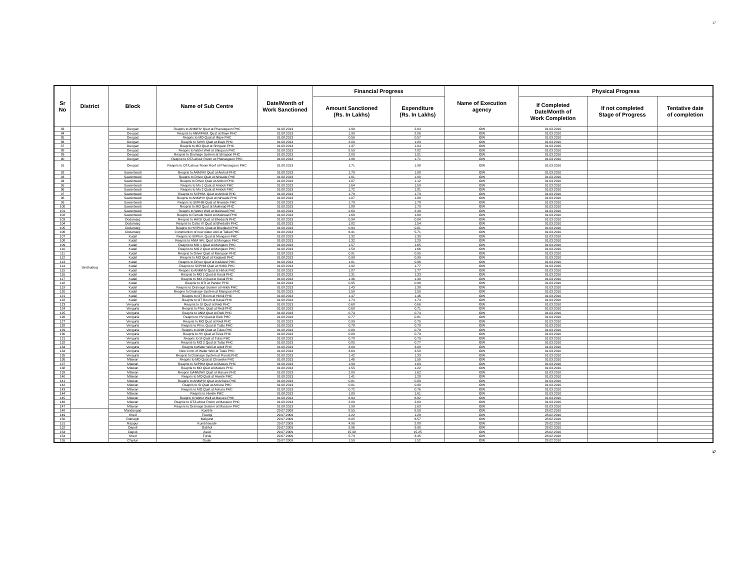17
| Sr No | District | Block | Name of Sub Centre | Date/Month of Work Sanctioned | Financial Progress | | Name of Execution agency | Physical Progress | | |
| --- | --- | --- | --- | --- | --- | --- | --- | --- | --- | --- |
| | | | | | Amount Sanctioned (Rs. In Lakhs) | Expenditure (Rs. In Lakhs) | | If Completed Date/Month of Work Completion | If not completed Stage of Progress | Tentative date of completion |
| 83 | Sindhudurg | Deogad | Reapris to ANM/HV Quat at Phanasgaon PHC | 01.08.2013 | 1.99 | 2.04 | IDW | 01.03.2010 | | |
| 84 | | Deogad | Reapris to ANM/PHM. Quat at Illaye PHC | 01.08.2013 | 1.99 | 2.06 | IDW | 01.03.2010 | | |
| 85 | | Deogad | Reapris to MO Quat at Illaye PHC | 01.08.2013 | 0.56 | 0.57 | IDW | 01.03.2010 | | |
| 86 | | Deogad | Reapris to SI/HV Quat at Illaye PHC | 01.08.2013 | 2.00 | 1.83 | IDW | 01.03.2010 | | |
| 87 | | Deogad | Reapris to MO Quat at Shirgaon PHC | 01.08.2013 | 1.37 | 1.04 | IDW | 01.03.2010 | | |
| 88 | | Deogad | Reapris to Water Well at Shirgaon PHC | 01.08.2013 | 8.50 | 7.82 | IDW | 01.03.2010 | | |
| 89 | | Deogad | Reapris to Drainage System at Shirgaon PHC | 01.08.2013 | 2.00 | 1.01 | IDW | 01.03.2010 | | |
| 90 | | Deogad | Reapris to OT/Labour Room at Phanasgaon PHC | 01.08.2013 | 1.98 | 1.71 | IDW | 01.03.2010 | | |
| 91 | | Deogad | Reapris to OT/Labour Room Roof at Phanasgaon PHC | 01.08.2013 | 1.71 | 1.98 | IDW | 01.03.2010 | | |
| 92 | | Sawantwadi | Reapris to ANM/HV Quat at Amboli PHC | 01.08.2013 | 1.79 | 1.88 | IDW | 01.03.2010 | | |
| 93 | | Sawantwadi | Reapris to Driver Quat at Nirwade PHC | 01.08.2013 | 1.01 | 1.00 | IDW | 01.03.2010 | | |
| 94 | | Sawantwadi | Reapris to Driver Quat at Amboli PHC | 01.08.2013 | 1.07 | 1.12 | IDW | 01.03.2010 | | |
| 95 | | Sawantwadi | Reapris to Mo 1 Quat at Amboli PHC | 01.08.2013 | 1.64 | 1.59 | IDW | 01.03.2010 | | |
| 96 | | Sawantwadi | Reapris to Mo 2 Quat at Amboli PHC | 01.08.2013 | 1.72 | 1.81 | IDW | 01.03.2010 | | |
| 97 | | Sawantwadi | Reapris to SI/PHM. Quat at Amboli PHC | 01.08.2013 | 1.79 | 1.79 | IDW | 01.03.2010 | | |
| 98 | | Sawantwadi | Reapris to ANM/HV Quat at Nirwade PHC | 01.08.2013 | 1.87 | 1.88 | IDW | 01.03.2010 | | |
| 99 | | Sawantwadi | Reapris to SI/PHM Quat at Nirwade PHC | 01.08.2013 | 1.79 | 1.78 | IDW | 01.03.2010 | | |
| 100 | | Sawantwadi | Reapris to MO Quat at Malewad PHC | 01.08.2013 | 1.88 | 1.79 | IDW | 01.03.2010 | | |
| 101 | | Sawantwadi | Reapris to Water Well at Malewad PHC | 01.08.2013 | 2.60 | 2.49 | IDW | 01.03.2010 | | |
| 102 | | Sawantwadi | Reapris to Female Ward at Malewad PHC | 01.08.2013 | 1.69 | 1.69 | IDW | 01.03.2010 | | |
| 103 | | Dodamarg | Reapris to HA/SI Quat at Bhedashi PHC | 01.08.2013 | 0.94 | 0.84 | IDW | 01.03.2010 | | |
| 104 | | Dodamarg | Reapris to Calss IV Quat at Bhedashi PHC | 01.08.2013 | 1.82 | 1.54 | IDW | 01.03.2010 | | |
| 105 | | Dodamarg | Reapris to HV/Phm. Quat at Bhedashi PHC | 01.08.2013 | 0.94 | 0.81 | IDW | 01.03.2010 | | |
| 106 | | Dodamarg | Construction of new water well at Talkat PHC | 01.08.2013 | 6.31 | 5.71 | IDW | 01.03.2010 | | |
| 107 | | Kudal | Reapris to SI/Phm. Quat at Mangaon PHC | 01.08.2013 | 1.32 | 1.39 | IDW | 01.03.2010 | | |
| 108 | | Kudal | Reapris to ANM /HV. Quat at Mangaon PHC | 01.08.2013 | 1.32 | 1.29 | IDW | 01.03.2010 | | |
| 109 | | Kudal | Reapris to MO 1 Quat at Mangaon PHC | 01.08.2013 | 1.57 | 1.65 | IDW | 01.03.2010 | | |
| 110 | | Kudal | Reapris to MO 2 Quat at Mangaon PHC | 01.08.2013 | 1.58 | 1.66 | IDW | 01.03.2010 | | |
| 111 | | Kudal | Reapris to Driver Quat at Mangaon PHC | 01.08.2013 | 0.91 | 0.95 | IDW | 01.03.2010 | | |
| 112 | | Kudal | Reapris to MO Quat at Kadawal PHC | 01.08.2013 | 0.99 | 0.99 | IDW | 01.03.2010 | | |
| 113 | | Kudal | Reapris to Driver Quat at Kadawal PHC | 01.08.2013 | 1.01 | 0.96 | IDW | 01.03.2010 | | |
| 114 | | Kudal | Reapris to SI/PHM Quat at Hirlok PHC | 01.08.2013 | 1.92 | 1.77 | IDW | 01.03.2010 | | |
| 115 | | Kudal | Reapris to ANM/HV Quat at Hirlok PHC | 01.08.2013 | 1.87 | 1.77 | IDW | 01.03.2010 | | |
| 116 | | Kudal | Reapris to MO 1 Quat at Kasal PHC | 01.08.2013 | 1.31 | 1.33 | IDW | 01.03.2010 | | |
| 117 | | Kudal | Reapris to MO 2 Quat at Kasal PHC | 01.08.2013 | 1.36 | 1.30 | IDW | 01.03.2010 | | |
| 118 | | Kudal | Reapris to OTt at Pandur PHC | 01.08.2013 | 0.95 | 0.99 | IDW | 01.03.2010 | | |
| 119 | | Kudal | Reapris to Drainage System at Hirlok PHC | 01.08.2013 | 1.43 | 1.38 | IDW | 01.03.2010 | | |
| 120 | | Kudal | Reapris to Drainage System at Mangaon PHC | 01.08.2013 | 1.50 | 1.50 | IDW | 01.03.2010 | | |
| 121 | | Kudal | Reapris to OT Room at Hirlok PHC | 01.08.2013 | 1.47 | 1.46 | IDW | 01.03.2010 | | |
| 122 | | Kudal | Reapris to OT Room at Kasal PHC | 01.08.2013 | 1.74 | 1.74 | IDW | 01.03.2010 | | |
| 123 | | Vengurla | Reapris to SI Quat at Redi PHC | 01.08.2013 | 0.68 | 0.66 | IDW | 01.03.2010 | | |
| 124 | | Vengurla | Reapris to Phm. Quat at Redi PHC | 01.08.2013 | 0.68 | 0.71 | IDW | 01.03.2010 | | |
| 125 | | Vengurla | Reapris to ANM Quat at Redi PHC | 01.08.2013 | 0.74 | 0.74 | IDW | 01.03.2010 | | |
| 126 | | Vengurla | Reapris to HV Quat at Redi PHC | 01.08.2013 | 0.77 | 0.81 | IDW | 01.03.2010 | | |
| 127 | | Vengurla | Reapris to MO Quat at Redi PHC | 01.08.2013 | 0.99 | 0.75 | IDW | 01.03.2010 | | |
| 128 | | Vengurla | Reapris to Phm. Quat at Tulas PHC | 01.08.2013 | 0.78 | 0.78 | IDW | 01.03.2010 | | |
| 129 | | Vengurla | Reapris to ANM Quat at Tulas PHC | 01.08.2013 | 0.89 | 0.79 | IDW | 01.03.2010 | | |
| 130 | | Vengurla | Reapris to HV Quat at Tulas PHC | 01.08.2013 | 0.89 | 0.79 | IDW | 01.03.2010 | | |
| 131 | | Vengurla | Reapris to SI Quat at Tulas PHC | 01.08.2013 | 0.78 | 0.79 | IDW | 01.03.2010 | | |
| 132 | | Vengurla | Reapris to MO 2 Quat at Tulas PHC | 01.08.2013 | 0.85 | 0.77 | IDW | 01.03.2010 | | |
| 133 | | Vengurla | Reapris toWater Well at Adeli PHC | 01.08.2013 | 3.09 | 3.09 | IDW | 01.03.2010 | | |
| 134 | | Vengurla | New Cont. of Water Well at Tulas PHC | 01.08.2013 | 3.63 | 3.50 | IDW | 01.03.2010 | | |
| 135 | | Vengurla | Reapris to Drainage System at Parula PHC | 01.08.2013 | 1.42 | 1.33 | IDW | 01.03.2010 | | |
| 136 | | Mlawan | Reapris to MO Quat at Chowake PHC | 01.08.2013 | 1.46 | 1.50 | IDW | 01.03.2010 | | |
| 137 | | Mlawan | Reapris to SI/PHM Quat at Masure PHC | 01.08.2013 | 1.99 | 1.63 | IDW | 01.03.2010 | | |
| 138 | | Mlawan | Reapris to MO Quat at Masure PHC | 01.08.2013 | 1.55 | 1.22 | IDW | 01.03.2010 | | |
| 139 | | Mlawan | Reapris toANM/HV Quat at Masure PHC | 01.08.2013 | 2.00 | 1.62 | IDW | 01.03.2010 | | |
| 140 | | Mlawan | Reapris to MO Quat at Hiwale PHC | 01.08.2013 | 1.41 | 1.28 | IDW | 01.03.2010 | | |
| 141 | | Mlawan | Reapris to ANM/HV Quat at Achara PHC | 01.08.2013 | 0.81 | 0.89 | IDW | 01.03.2010 | | |
| 142 | | Mlawan | Reapris to SI Quat at Achara PHC | 01.08.2013 | 0.81 | 0.90 | IDW | 01.03.2010 | | |
| 143 | | Mlawan | Reapris to MO Quat at Achara PHC | 01.08.2013 | 0.72 | 0.76 | IDW | 01.03.2010 | | |
| 144 | | Mlawan | Reapris to Hiwale PHC | 01.08.2013 | 1.89 | 1.61 | IDW | 01.03.2010 | | |
| 145 | | Mlawan | Reapris to Water Well at Masure PHC | 01.08.2013 | 6.94 | 6.82 | IDW | 01.03.2010 | | |
| 146 | | Mlawan | Reapris to OT/Labour Room at Massure PHC | 01.08.2013 | 2.00 | 2.00 | IDW | 01.03.2010 | | |
| 147 | | Mlawan | Reapris to Drainage System at Massure PHC | 01.08.2013 | 1.99 | 1.63 | IDW | 01.03.2010 | | |
| 148 | | Mandangad | Kumble | 29.07.2009 | 8.55 | 8.50 | IDW | 28.02.2010 | | |
| 149 | | Khed | Tisangi | 29.07.2009 | 2.22 | 1.29 | IDW | 28.02.2010 | | |
| 150 | | Ratnagiri | Malgund | 29.07.2009 | 6.85 | 6.57 | IDW | 28.02.2010 | | |
| 151 | | Rajapur | Kumbhavade | 29.07.2009 | 4.90 | 2.88 | IDW | 28.02.2010 | | |
| 152 | | Dapoli | Dabhol | 29.07.2009 | 9.96 | 9.90 | IDW | 28.02.2010 | | |
| 153 | | Dapoli | Asud | 29.07.2009 | 15.39 | 15.25 | IDW | 28.02.2010 | | |
| 154 | | Khed | Furus | 29.07.2009 | 5.73 | 3.45 | IDW | 28.02.2010 | | |
| 155 | | Chiplun | Dadar | 29.07.2009 | 1.59 | 1.52 | IDW | 28.02.2010 | | |
17